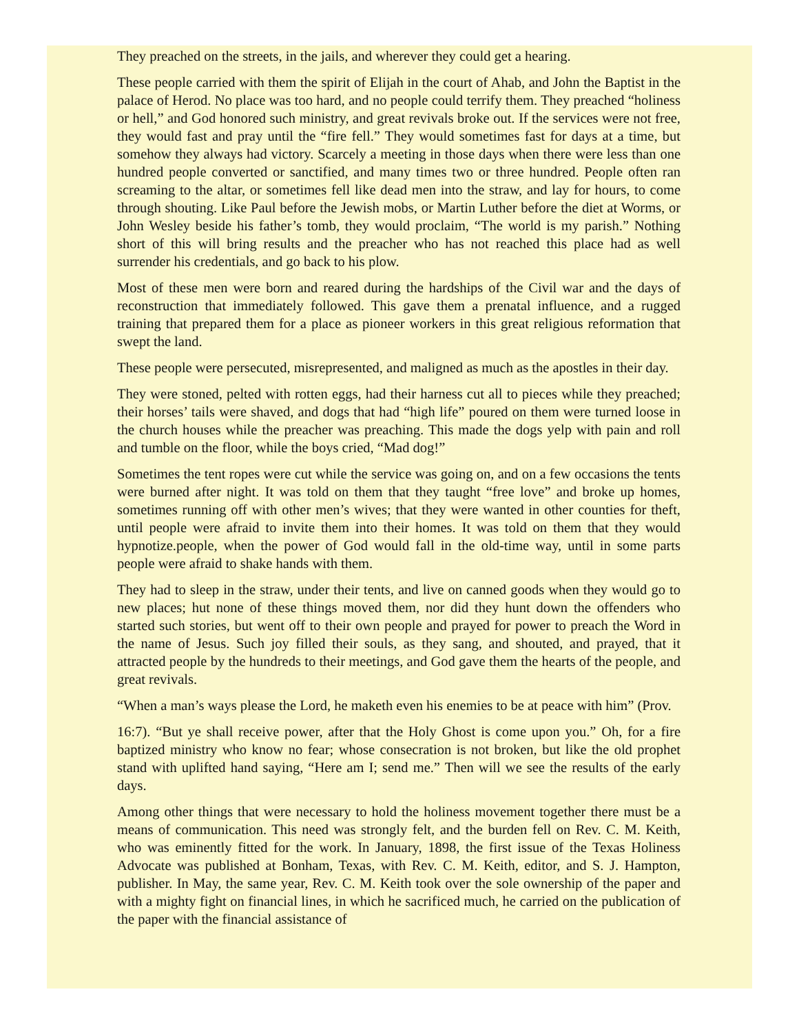They preached on the streets, in the jails, and wherever they could get a hearing.
These people carried with them the spirit of Elijah in the court of Ahab, and John the Baptist in the palace of Herod. No place was too hard, and no people could terrify them. They preached “holiness or hell,” and God honored such ministry, and great revivals broke out. If the services were not free, they would fast and pray until the “fire fell.” They would sometimes fast for days at a time, but somehow they always had victory. Scarcely a meeting in those days when there were less than one hundred people converted or sanctified, and many times two or three hundred. People often ran screaming to the altar, or sometimes fell like dead men into the straw, and lay for hours, to come through shouting. Like Paul before the Jewish mobs, or Martin Luther before the diet at Worms, or John Wesley beside his father’s tomb, they would proclaim, “The world is my parish.” Nothing short of this will bring results and the preacher who has not reached this place had as well surrender his credentials, and go back to his plow.
Most of these men were born and reared during the hardships of the Civil war and the days of reconstruction that immediately followed. This gave them a prenatal influence, and a rugged training that prepared them for a place as pioneer workers in this great religious reformation that swept the land.
These people were persecuted, misrepresented, and maligned as much as the apostles in their day.
They were stoned, pelted with rotten eggs, had their harness cut all to pieces while they preached; their horses’ tails were shaved, and dogs that had “high life” poured on them were turned loose in the church houses while the preacher was preaching. This made the dogs yelp with pain and roll and tumble on the floor, while the boys cried, “Mad dog!”
Sometimes the tent ropes were cut while the service was going on, and on a few occasions the tents were burned after night. It was told on them that they taught “free love” and broke up homes, sometimes running off with other men’s wives; that they were wanted in other counties for theft, until people were afraid to invite them into their homes. It was told on them that they would hypnotize.people, when the power of God would fall in the old-time way, until in some parts people were afraid to shake hands with them.
They had to sleep in the straw, under their tents, and live on canned goods when they would go to new places; hut none of these things moved them, nor did they hunt down the offenders who started such stories, but went off to their own people and prayed for power to preach the Word in the name of Jesus. Such joy filled their souls, as they sang, and shouted, and prayed, that it attracted people by the hundreds to their meetings, and God gave them the hearts of the people, and great revivals.
“When a man’s ways please the Lord, he maketh even his enemies to be at peace with him” (Prov.
16:7). “But ye shall receive power, after that the Holy Ghost is come upon you.” Oh, for a fire baptized ministry who know no fear; whose consecration is not broken, but like the old prophet stand with uplifted hand saying, “Here am I; send me.” Then will we see the results of the early days.
Among other things that were necessary to hold the holiness movement together there must be a means of communication. This need was strongly felt, and the burden fell on Rev. C. M. Keith, who was eminently fitted for the work. In January, 1898, the first issue of the Texas Holiness Advocate was published at Bonham, Texas, with Rev. C. M. Keith, editor, and S. J. Hampton, publisher. In May, the same year, Rev. C. M. Keith took over the sole ownership of the paper and with a mighty fight on financial lines, in which he sacrificed much, he carried on the publication of the paper with the financial assistance of